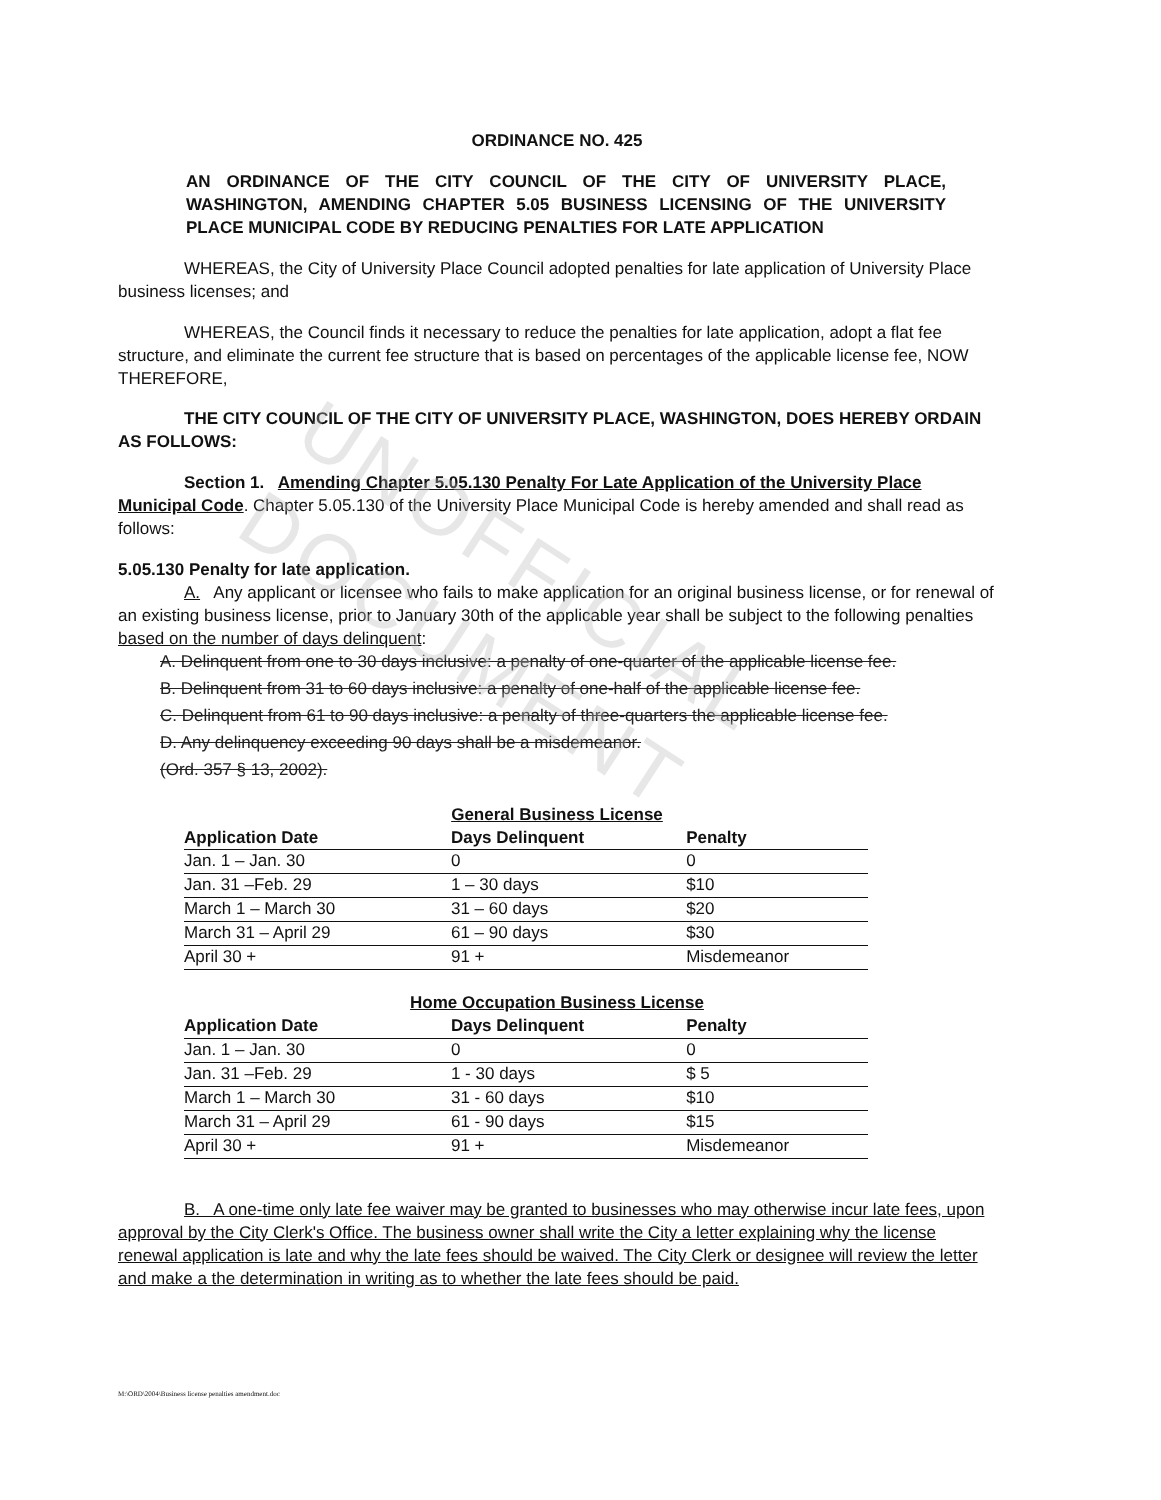UNOFFICIAL DOCUMENT
ORDINANCE NO. 425
AN ORDINANCE OF THE CITY COUNCIL OF THE CITY OF UNIVERSITY PLACE, WASHINGTON, AMENDING CHAPTER 5.05 BUSINESS LICENSING OF THE UNIVERSITY PLACE MUNICIPAL CODE BY REDUCING PENALTIES FOR LATE APPLICATION
WHEREAS, the City of University Place Council adopted penalties for late application of University Place business licenses; and
WHEREAS, the Council finds it necessary to reduce the penalties for late application, adopt a flat fee structure, and eliminate the current fee structure that is based on percentages of the applicable license fee, NOW THEREFORE,
THE CITY COUNCIL OF THE CITY OF UNIVERSITY PLACE, WASHINGTON, DOES HEREBY ORDAIN AS FOLLOWS:
Section 1. Amending Chapter 5.05.130 Penalty For Late Application of the University Place Municipal Code. Chapter 5.05.130 of the University Place Municipal Code is hereby amended and shall read as follows:
5.05.130 Penalty for late application.
A. Any applicant or licensee who fails to make application for an original business license, or for renewal of an existing business license, prior to January 30th of the applicable year shall be subject to the following penalties based on the number of days delinquent:
A. Delinquent from one to 30 days inclusive: a penalty of one-quarter of the applicable license fee.
B. Delinquent from 31 to 60 days inclusive: a penalty of one-half of the applicable license fee.
C. Delinquent from 61 to 90 days inclusive: a penalty of three-quarters the applicable license fee.
D. Any delinquency exceeding 90 days shall be a misdemeanor.
(Ord. 357 § 13, 2002).
General Business License
| Application Date | Days Delinquent | Penalty |
| --- | --- | --- |
| Jan. 1 – Jan. 30 | 0 | 0 |
| Jan. 31 –Feb. 29 | 1 – 30 days | $10 |
| March 1 – March 30 | 31 – 60 days | $20 |
| March 31 – April 29 | 61 – 90 days | $30 |
| April 30 + | 91 + | Misdemeanor |
Home Occupation Business License
| Application Date | Days Delinquent | Penalty |
| --- | --- | --- |
| Jan. 1 – Jan. 30 | 0 | 0 |
| Jan. 31 –Feb. 29 | 1 - 30 days | $ 5 |
| March 1 – March 30 | 31 - 60 days | $10 |
| March 31 – April 29 | 61 - 90 days | $15 |
| April 30 + | 91 + | Misdemeanor |
B. A one-time only late fee waiver may be granted to businesses who may otherwise incur late fees, upon approval by the City Clerk's Office. The business owner shall write the City a letter explaining why the license renewal application is late and why the late fees should be waived. The City Clerk or designee will review the letter and make a the determination in writing as to whether the late fees should be paid.
M:\ORD\2004\Business license penalties amendment.doc